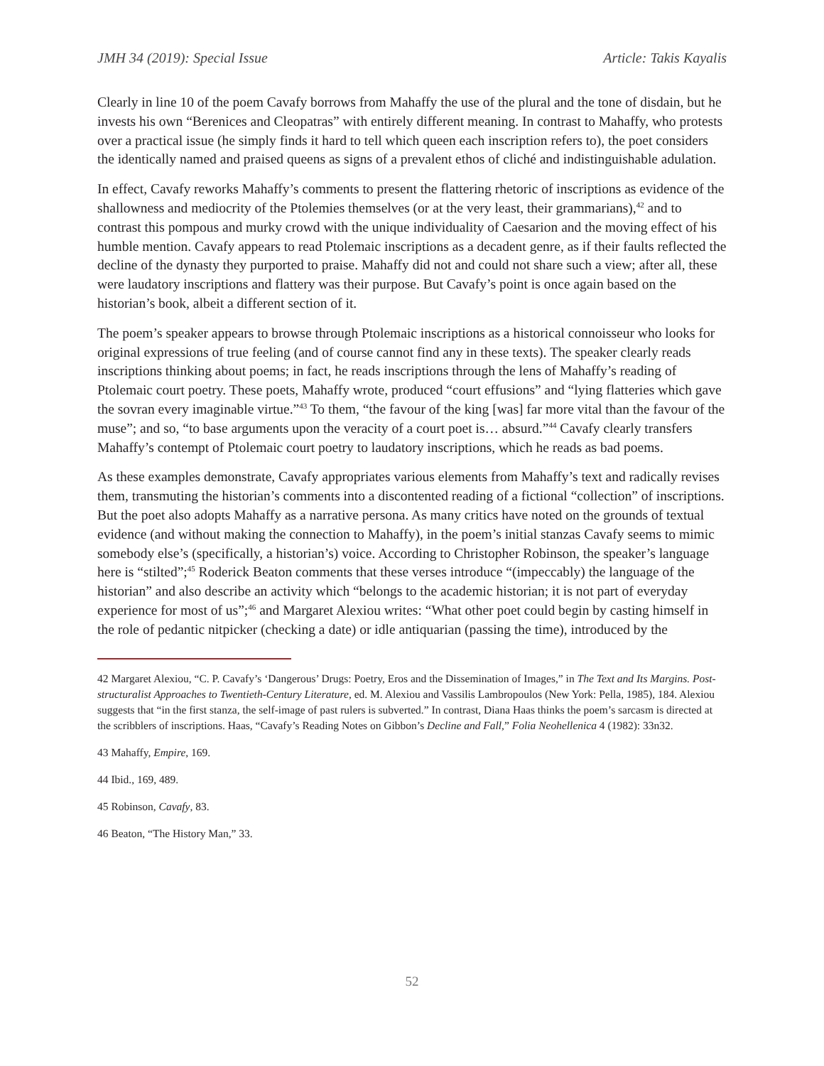JMH 34 (2019): Special Issue Article: Takis Kayalis
Clearly in line 10 of the poem Cavafy borrows from Mahaffy the use of the plural and the tone of disdain, but he invests his own “Berenices and Cleopatras” with entirely different meaning. In contrast to Mahaffy, who protests over a practical issue (he simply finds it hard to tell which queen each inscription refers to), the poet considers the identically named and praised queens as signs of a prevalent ethos of cliché and indistinguishable adulation.
In effect, Cavafy reworks Mahaffy’s comments to present the flattering rhetoric of inscriptions as evidence of the shallowness and mediocrity of the Ptolemies themselves (or at the very least, their grammarians),<sup>42</sup> and to contrast this pompous and murky crowd with the unique individuality of Caesarion and the moving effect of his humble mention. Cavafy appears to read Ptolemaic inscriptions as a decadent genre, as if their faults reflected the decline of the dynasty they purported to praise. Mahaffy did not and could not share such a view; after all, these were laudatory inscriptions and flattery was their purpose. But Cavafy’s point is once again based on the historian’s book, albeit a different section of it.
The poem’s speaker appears to browse through Ptolemaic inscriptions as a historical connoisseur who looks for original expressions of true feeling (and of course cannot find any in these texts). The speaker clearly reads inscriptions thinking about poems; in fact, he reads inscriptions through the lens of Mahaffy’s reading of Ptolemaic court poetry. These poets, Mahaffy wrote, produced “court effusions” and “lying flatteries which gave the sovran every imaginable virtue.”<sup>43</sup> To them, “the favour of the king [was] far more vital than the favour of the muse”; and so, “to base arguments upon the veracity of a court poet is… absurd.”<sup>44</sup> Cavafy clearly transfers Mahaffy’s contempt of Ptolemaic court poetry to laudatory inscriptions, which he reads as bad poems.
As these examples demonstrate, Cavafy appropriates various elements from Mahaffy’s text and radically revises them, transmuting the historian’s comments into a discontented reading of a fictional “collection” of inscriptions. But the poet also adopts Mahaffy as a narrative persona. As many critics have noted on the grounds of textual evidence (and without making the connection to Mahaffy), in the poem’s initial stanzas Cavafy seems to mimic somebody else’s (specifically, a historian’s) voice. According to Christopher Robinson, the speaker’s language here is “stilted”;<sup>45</sup> Roderick Beaton comments that these verses introduce “(impeccably) the language of the historian” and also describe an activity which “belongs to the academic historian; it is not part of everyday experience for most of us”;<sup>46</sup> and Margaret Alexiou writes: “What other poet could begin by casting himself in the role of pedantic nitpicker (checking a date) or idle antiquarian (passing the time), introduced by the
42 Margaret Alexiou, “C. P. Cavafy’s ‘Dangerous’ Drugs: Poetry, Eros and the Dissemination of Images,” in The Text and Its Margins. Post-structuralist Approaches to Twentieth-Century Literature, ed. M. Alexiou and Vassilis Lambropoulos (New York: Pella, 1985), 184. Alexiou suggests that “in the first stanza, the self-image of past rulers is subverted.” In contrast, Diana Haas thinks the poem’s sarcasm is directed at the scribblers of inscriptions. Haas, “Cavafy’s Reading Notes on Gibbon’s Decline and Fall,” Folia Neohellenica 4 (1982): 33n32.
43 Mahaffy, Empire, 169.
44 Ibid., 169, 489.
45 Robinson, Cavafy, 83.
46 Beaton, “The History Man,” 33.
52